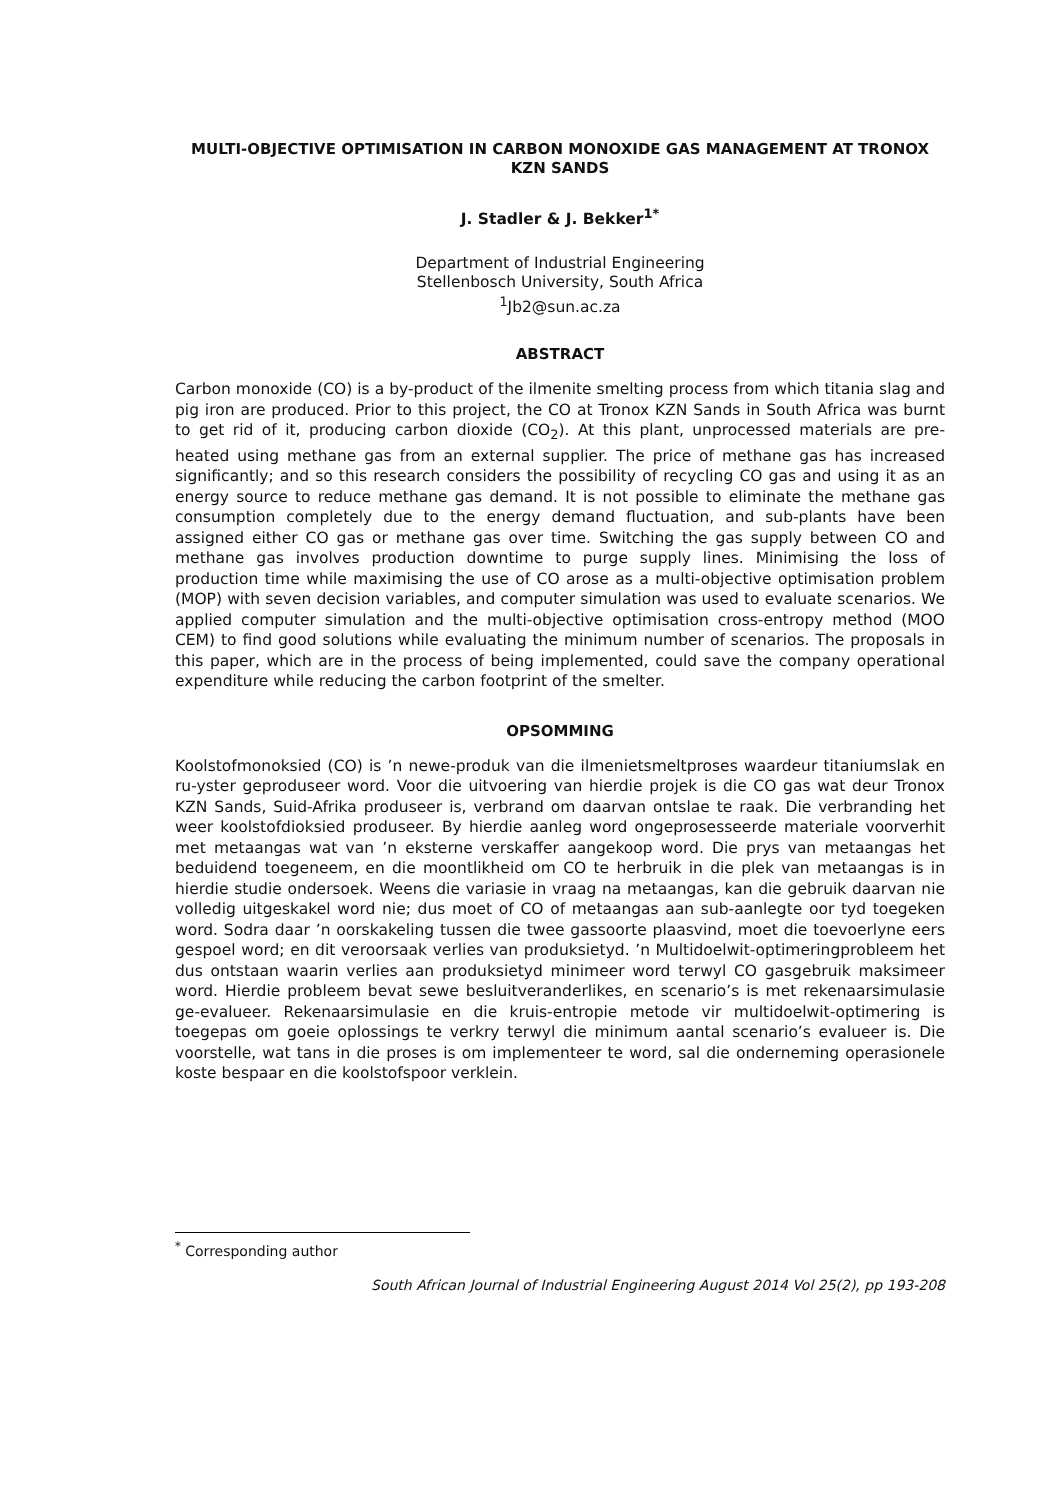MULTI-OBJECTIVE OPTIMISATION IN CARBON MONOXIDE GAS MANAGEMENT AT TRONOX
KZN SANDS
J. Stadler & J. Bekker<sup>1*</sup>
Department of Industrial Engineering
Stellenbosch University, South Africa
<sup>1</sup> Jb2@sun.ac.za
ABSTRACT
Carbon monoxide (CO) is a by-product of the ilmenite smelting process from which titania slag and pig iron are produced. Prior to this project, the CO at Tronox KZN Sands in South Africa was burnt to get rid of it, producing carbon dioxide (CO<sub>2</sub>). At this plant, unprocessed materials are pre-heated using methane gas from an external supplier. The price of methane gas has increased significantly; and so this research considers the possibility of recycling CO gas and using it as an energy source to reduce methane gas demand. It is not possible to eliminate the methane gas consumption completely due to the energy demand fluctuation, and sub-plants have been assigned either CO gas or methane gas over time. Switching the gas supply between CO and methane gas involves production downtime to purge supply lines. Minimising the loss of production time while maximising the use of CO arose as a multi-objective optimisation problem (MOP) with seven decision variables, and computer simulation was used to evaluate scenarios. We applied computer simulation and the multi-objective optimisation cross-entropy method (MOO CEM) to find good solutions while evaluating the minimum number of scenarios. The proposals in this paper, which are in the process of being implemented, could save the company operational expenditure while reducing the carbon footprint of the smelter.
OPSOMMING
Koolstofmonoksied (CO) is ’n newe-produk van die ilmenietsmeltproses waardeur titaniumslak en ru-yster geproduseer word. Voor die uitvoering van hierdie projek is die CO gas wat deur Tronox KZN Sands, Suid-Afrika produseer is, verbrand om daarvan ontslae te raak. Die verbranding het weer koolstofdioksied produseer. By hierdie aanleg word ongeprosesseerde materiale voorverhit met metaangas wat van ’n eksterne verskaffer aangekoop word. Die prys van metaangas het beduidend toegeneem, en die moontlikheid om CO te herbruik in die plek van metaangas is in hierdie studie ondersoek. Weens die variasie in vraag na metaangas, kan die gebruik daarvan nie volledig uitgeskakel word nie; dus moet of CO of metaangas aan sub-aanlegte oor tyd toegeken word. Sodra daar ’n oorskakeling tussen die twee gassoorte plaasvind, moet die toevoerlyne eers gespoel word; en dit veroorsaak verlies van produksietyd. ’n Multidoelwit-optimeringprobleem het dus ontstaan waarin verlies aan produksietyd minimeer word terwyl CO gasgebruik maksimeer word. Hierdie probleem bevat sewe besluitveranderlikes, en scenario’s is met rekenaarsimulasie ge-evalueer. Rekenaarsimulasie en die kruis-entropie metode vir multidoelwit-optimering is toegepas om goeie oplossings te verkry terwyl die minimum aantal scenario’s evalueer is. Die voorstelle, wat tans in die proses is om implementeer te word, sal die onderneming operasionele koste bespaar en die koolstofspoor verklein.
<sup>*</sup> Corresponding author
South African Journal of Industrial Engineering August 2014 Vol 25(2), pp 193-208